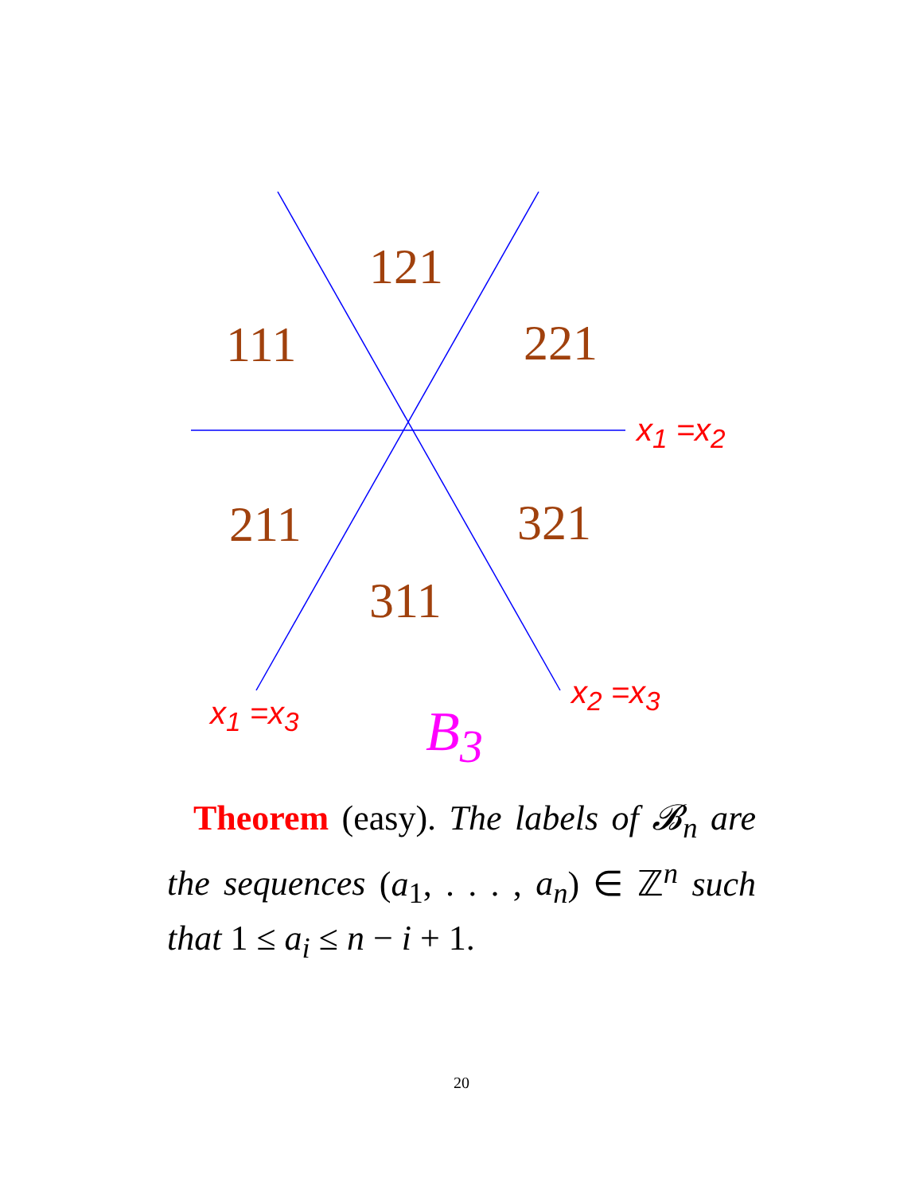121
111 221
211 321
311
x<sub>1</sub> =x<sub>2</sub>
x<sub>2</sub> =x<sub>3</sub>
x<sub>1</sub> =x<sub>3</sub> B<sub>3</sub>
Theorem (easy). The labels of 𝓑<sub>n</sub> are the sequences (a<sub>1</sub>, . . . , a<sub>n</sub>) ∈ ℤ<sup>n</sup> such that 1 ≤ a<sub>i</sub> ≤ n − i + 1.
20